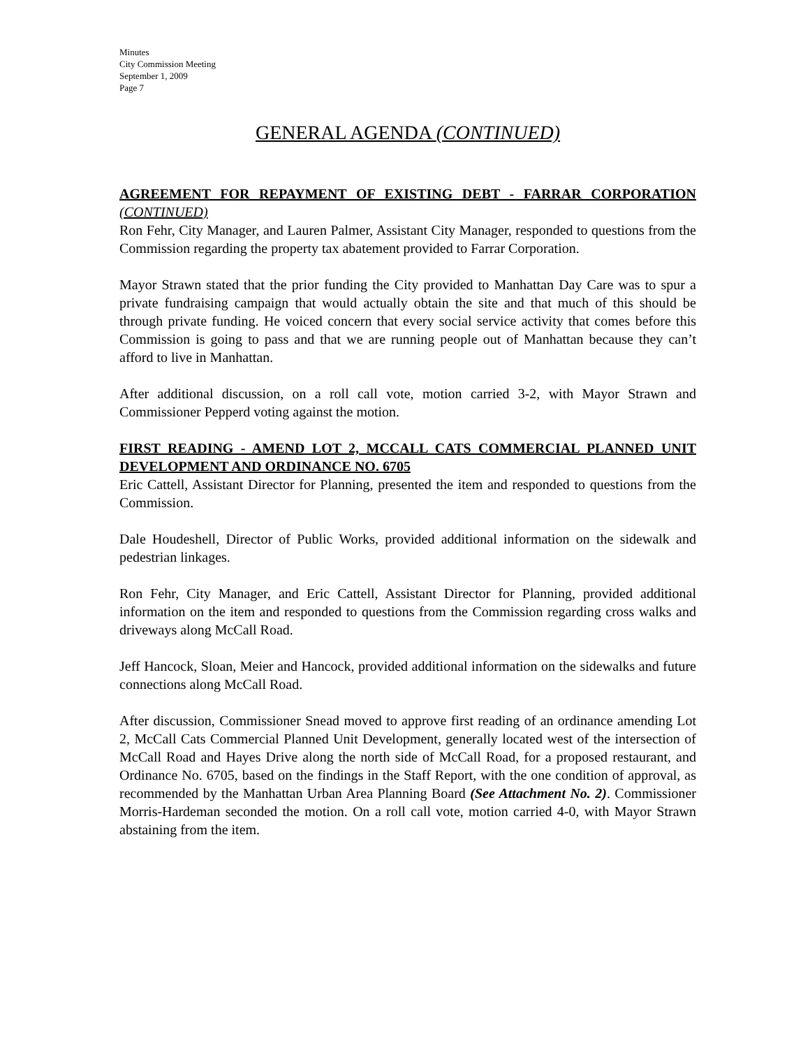Minutes
City Commission Meeting
September 1, 2009
Page 7
GENERAL AGENDA (CONTINUED)
AGREEMENT FOR REPAYMENT OF EXISTING DEBT - FARRAR CORPORATION (CONTINUED)
Ron Fehr, City Manager, and Lauren Palmer, Assistant City Manager, responded to questions from the Commission regarding the property tax abatement provided to Farrar Corporation.
Mayor Strawn stated that the prior funding the City provided to Manhattan Day Care was to spur a private fundraising campaign that would actually obtain the site and that much of this should be through private funding. He voiced concern that every social service activity that comes before this Commission is going to pass and that we are running people out of Manhattan because they can’t afford to live in Manhattan.
After additional discussion, on a roll call vote, motion carried 3-2, with Mayor Strawn and Commissioner Pepperd voting against the motion.
FIRST READING - AMEND LOT 2, MCCALL CATS COMMERCIAL PLANNED UNIT DEVELOPMENT AND ORDINANCE NO. 6705
Eric Cattell, Assistant Director for Planning, presented the item and responded to questions from the Commission.
Dale Houdeshell, Director of Public Works, provided additional information on the sidewalk and pedestrian linkages.
Ron Fehr, City Manager, and Eric Cattell, Assistant Director for Planning, provided additional information on the item and responded to questions from the Commission regarding cross walks and driveways along McCall Road.
Jeff Hancock, Sloan, Meier and Hancock, provided additional information on the sidewalks and future connections along McCall Road.
After discussion, Commissioner Snead moved to approve first reading of an ordinance amending Lot 2, McCall Cats Commercial Planned Unit Development, generally located west of the intersection of McCall Road and Hayes Drive along the north side of McCall Road, for a proposed restaurant, and Ordinance No. 6705, based on the findings in the Staff Report, with the one condition of approval, as recommended by the Manhattan Urban Area Planning Board (See Attachment No. 2). Commissioner Morris-Hardeman seconded the motion. On a roll call vote, motion carried 4-0, with Mayor Strawn abstaining from the item.